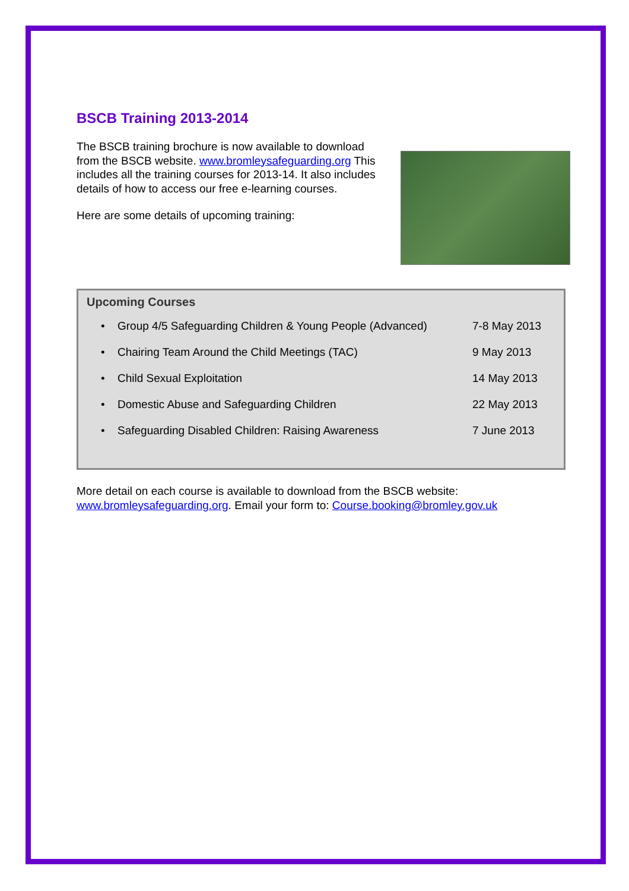BSCB Training 2013-2014
The BSCB training brochure is now available to download from the BSCB website. www.bromleysafeguarding.org This includes all the training courses for 2013-14. It also includes details of how to access our free e-learning courses.
Here are some details of upcoming training:
Upcoming Courses
• Group 4/5 Safeguarding Children & Young People (Advanced) 7-8 May 2013
• Chairing Team Around the Child Meetings (TAC) 9 May 2013
• Child Sexual Exploitation 14 May 2013
• Domestic Abuse and Safeguarding Children 22 May 2013
• Safeguarding Disabled Children: Raising Awareness 7 June 2013
More detail on each course is available to download from the BSCB website: www.bromleysafeguarding.org. Email your form to: Course.booking@bromley.gov.uk